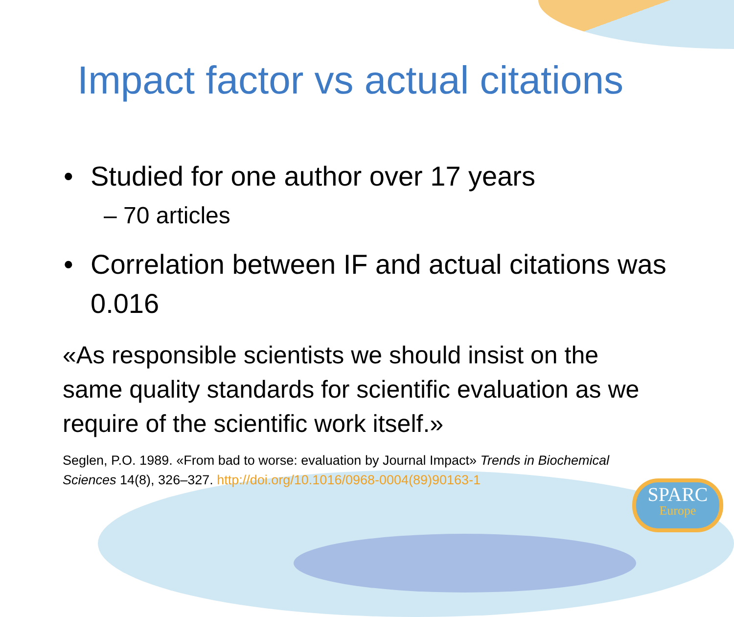Impact factor vs actual citations
• Studied for one author over 17 years
– 70 articles
• Correlation between IF and actual citations was 0.016
«As responsible scientists we should insist on the same quality standards for scientific evaluation as we require of the scientific work itself.»
Seglen, P.O. 1989. «From bad to worse: evaluation by Journal Impact» Trends in Biochemical Sciences 14(8), 326–327. http://doi.org/10.1016/0968-0004(89)90163-1
SPARC
Europe